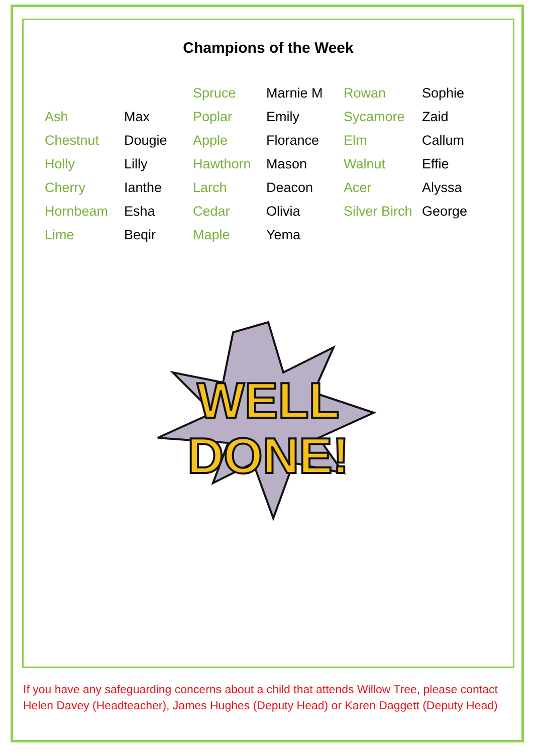Champions of the Week
| | | Spruce | Marnie M | Rowan | Sophie |
| Ash | Max | Poplar | Emily | Sycamore | Zaid |
| Chestnut | Dougie | Apple | Florance | Elm | Callum |
| Holly | Lilly | Hawthorn | Mason | Walnut | Effie |
| Cherry | Ianthe | Larch | Deacon | Acer | Alyssa |
| Hornbeam | Esha | Cedar | Olivia | Silver Birch | George |
| Lime | Beqir | Maple | Yema | | |
WELL
DONE!
If you have any safeguarding concerns about a child that attends Willow Tree, please contact Helen Davey (Headteacher), James Hughes (Deputy Head) or Karen Daggett (Deputy Head)